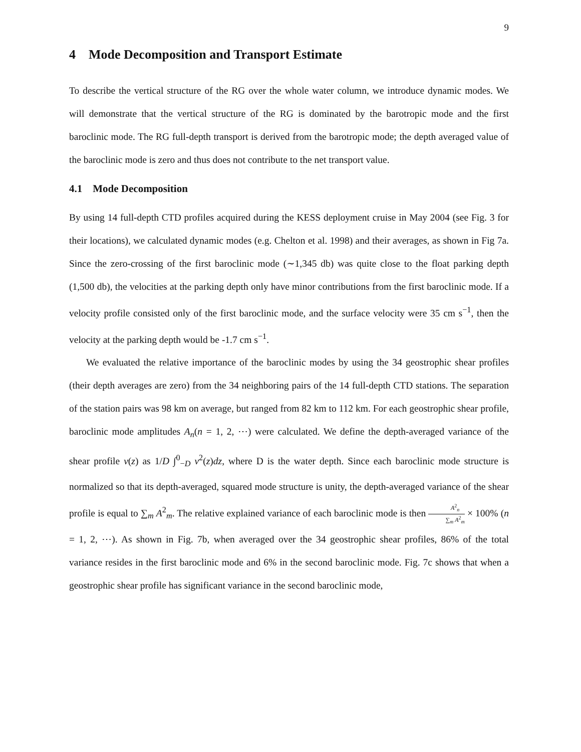9
4 Mode Decomposition and Transport Estimate
To describe the vertical structure of the RG over the whole water column, we introduce dynamic modes. We will demonstrate that the vertical structure of the RG is dominated by the barotropic mode and the first baroclinic mode. The RG full-depth transport is derived from the barotropic mode; the depth averaged value of the baroclinic mode is zero and thus does not contribute to the net transport value.
4.1 Mode Decomposition
By using 14 full-depth CTD profiles acquired during the KESS deployment cruise in May 2004 (see Fig. 3 for their locations), we calculated dynamic modes (e.g. Chelton et al. 1998) and their averages, as shown in Fig 7a. Since the zero-crossing of the first baroclinic mode (∼1,345 db) was quite close to the float parking depth (1,500 db), the velocities at the parking depth only have minor contributions from the first baroclinic mode. If a velocity profile consisted only of the first baroclinic mode, and the surface velocity were 35 cm s<sup>−1</sup>, then the velocity at the parking depth would be -1.7 cm s<sup>−1</sup>.
We evaluated the relative importance of the baroclinic modes by using the 34 geostrophic shear profiles (their depth averages are zero) from the 34 neighboring pairs of the 14 full-depth CTD stations. The separation of the station pairs was 98 km on average, but ranged from 82 km to 112 km. For each geostrophic shear profile, baroclinic mode amplitudes A<sub>n</sub>(n = 1, 2, ⋯) were calculated. We define the depth-averaged variance of the shear profile v(z) as 1/D ∫<sup>0</sup><sub>−D</sub> v<sup>2</sup>(z)dz, where D is the water depth. Since each baroclinic mode structure is normalized so that its depth-averaged, squared mode structure is unity, the depth-averaged variance of the shear profile is equal to ∑<sub>m</sub> A<sup>2</sup><sub>m</sub>. The relative explained variance of each baroclinic mode is then A<sup>2</sup><sub>n</sub> ∑<sub>m</sub> A<sup>2</sup><sub>m</sub> × 100% (n = 1, 2, ⋯). As shown in Fig. 7b, when averaged over the 34 geostrophic shear profiles, 86% of the total variance resides in the first baroclinic mode and 6% in the second baroclinic mode. Fig. 7c shows that when a geostrophic shear profile has significant variance in the second baroclinic mode,